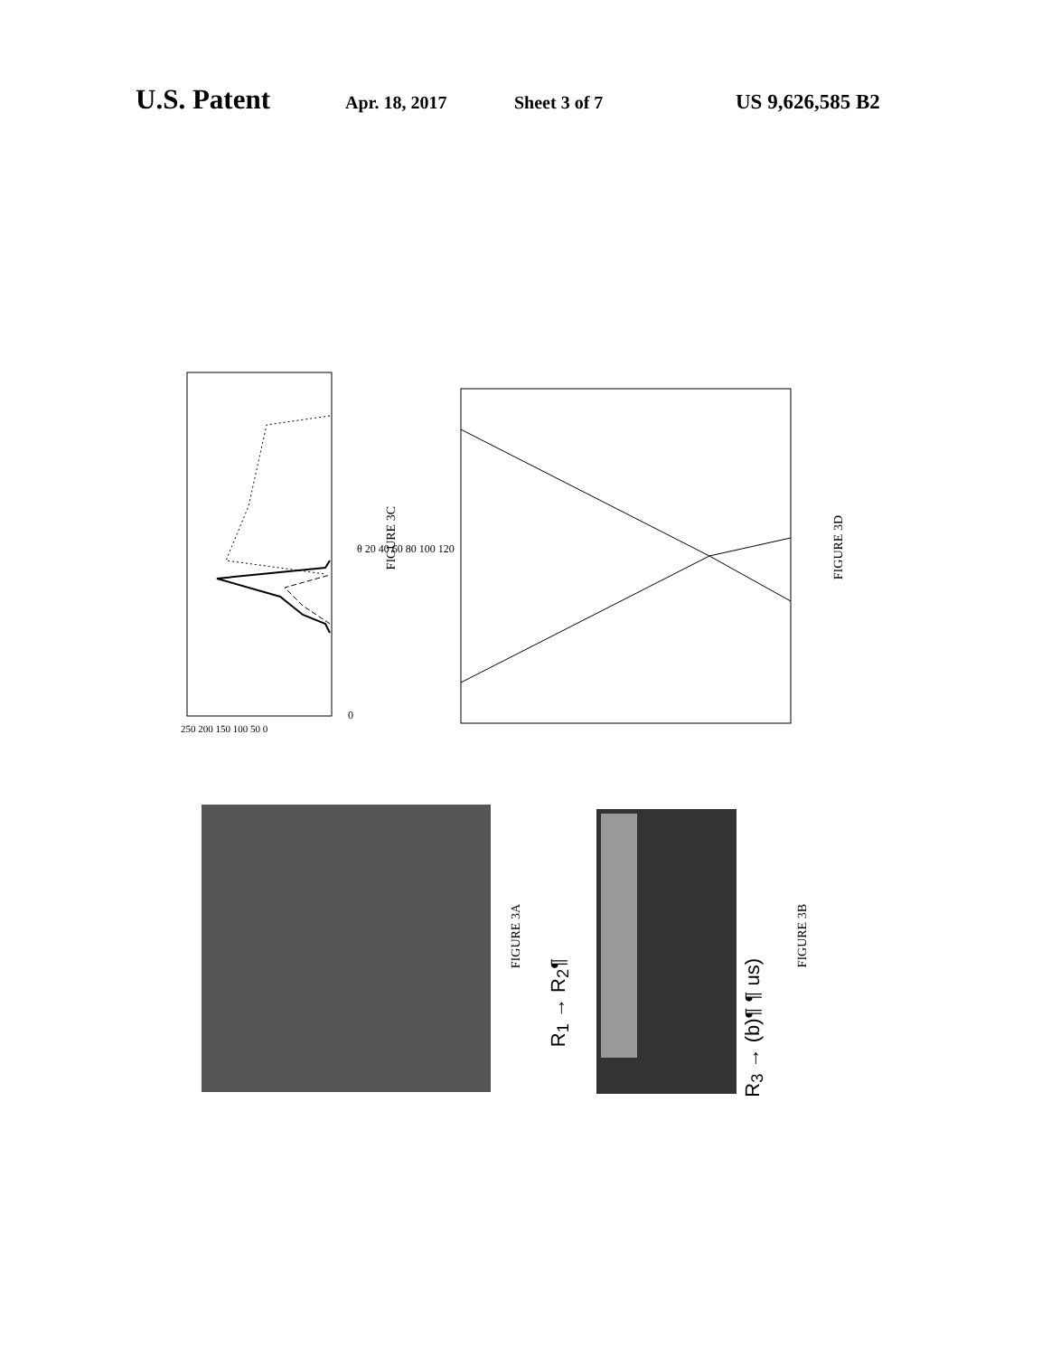U.S. Patent Apr. 18, 2017 Sheet 3 of 7 US 9,626,585 B2
0
250 200 150 100 50 0
FIGURE 3C
θ 20 40 60 80 100 120
FIGURE 3D
FIGURE 3A
R<sub>1</sub> → R<sub>2</sub>¶
R<sub>3</sub> → (b)¶ ¶ us)
FIGURE 3B